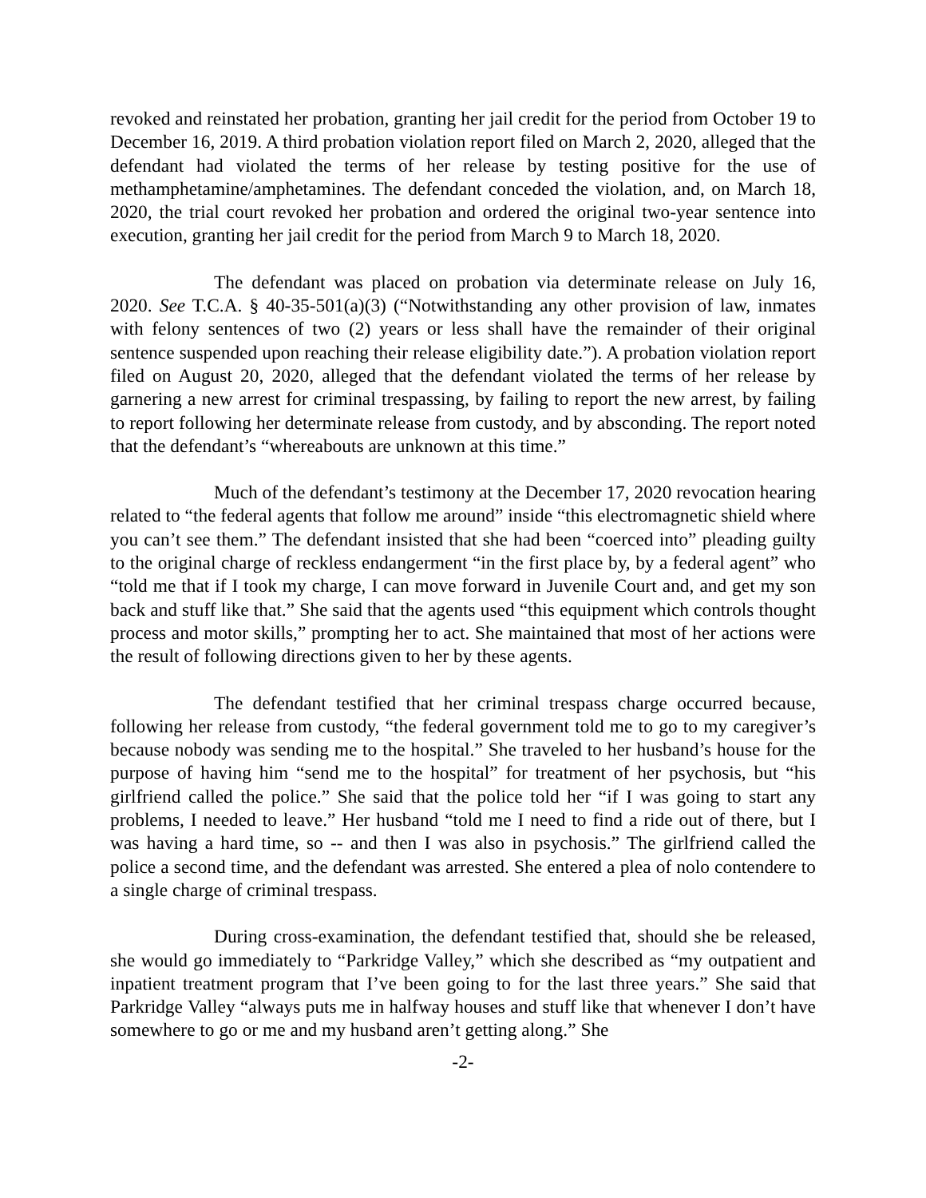revoked and reinstated her probation, granting her jail credit for the period from October 19 to December 16, 2019. A third probation violation report filed on March 2, 2020, alleged that the defendant had violated the terms of her release by testing positive for the use of methamphetamine/amphetamines. The defendant conceded the violation, and, on March 18, 2020, the trial court revoked her probation and ordered the original two-year sentence into execution, granting her jail credit for the period from March 9 to March 18, 2020.
The defendant was placed on probation via determinate release on July 16, 2020. See T.C.A. § 40-35-501(a)(3) (“Notwithstanding any other provision of law, inmates with felony sentences of two (2) years or less shall have the remainder of their original sentence suspended upon reaching their release eligibility date.”). A probation violation report filed on August 20, 2020, alleged that the defendant violated the terms of her release by garnering a new arrest for criminal trespassing, by failing to report the new arrest, by failing to report following her determinate release from custody, and by absconding. The report noted that the defendant’s “whereabouts are unknown at this time.”
Much of the defendant’s testimony at the December 17, 2020 revocation hearing related to “the federal agents that follow me around” inside “this electromagnetic shield where you can’t see them.” The defendant insisted that she had been “coerced into” pleading guilty to the original charge of reckless endangerment “in the first place by, by a federal agent” who “told me that if I took my charge, I can move forward in Juvenile Court and, and get my son back and stuff like that.” She said that the agents used “this equipment which controls thought process and motor skills,” prompting her to act. She maintained that most of her actions were the result of following directions given to her by these agents.
The defendant testified that her criminal trespass charge occurred because, following her release from custody, “the federal government told me to go to my caregiver’s because nobody was sending me to the hospital.” She traveled to her husband’s house for the purpose of having him “send me to the hospital” for treatment of her psychosis, but “his girlfriend called the police.” She said that the police told her “if I was going to start any problems, I needed to leave.” Her husband “told me I need to find a ride out of there, but I was having a hard time, so -- and then I was also in psychosis.” The girlfriend called the police a second time, and the defendant was arrested. She entered a plea of nolo contendere to a single charge of criminal trespass.
During cross-examination, the defendant testified that, should she be released, she would go immediately to “Parkridge Valley,” which she described as “my outpatient and inpatient treatment program that I’ve been going to for the last three years.” She said that Parkridge Valley “always puts me in halfway houses and stuff like that whenever I don’t have somewhere to go or me and my husband aren’t getting along.” She
-2-